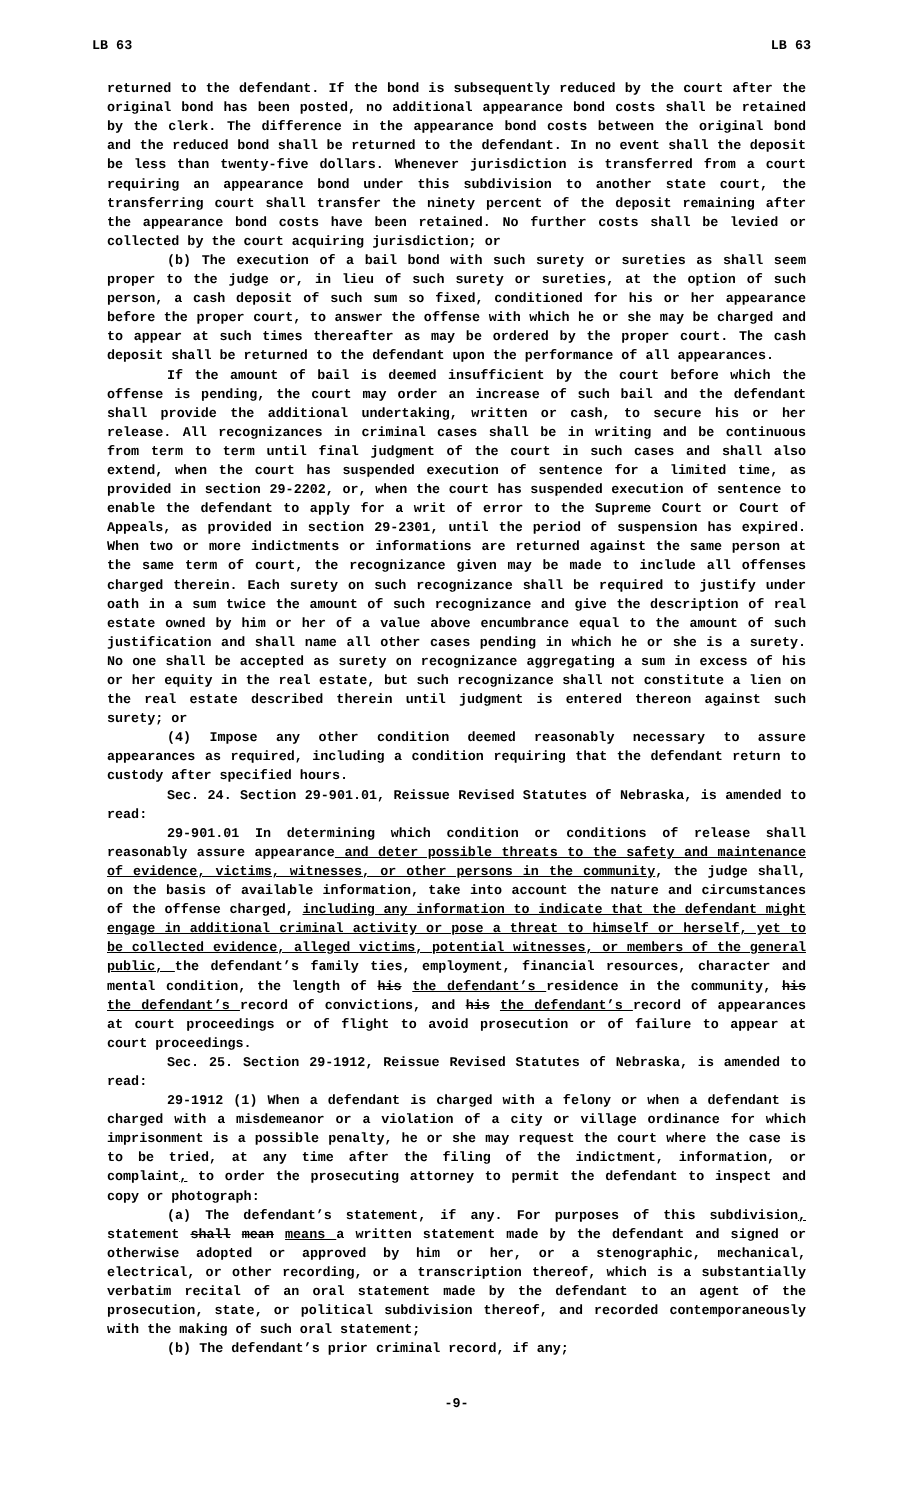LB 63 LB 63
returned to the defendant. If the bond is subsequently reduced by the court after the original bond has been posted, no additional appearance bond costs shall be retained by the clerk. The difference in the appearance bond costs between the original bond and the reduced bond shall be returned to the defendant. In no event shall the deposit be less than twenty-five dollars. Whenever jurisdiction is transferred from a court requiring an appearance bond under this subdivision to another state court, the transferring court shall transfer the ninety percent of the deposit remaining after the appearance bond costs have been retained. No further costs shall be levied or collected by the court acquiring jurisdiction; or
(b) The execution of a bail bond with such surety or sureties as shall seem proper to the judge or, in lieu of such surety or sureties, at the option of such person, a cash deposit of such sum so fixed, conditioned for his or her appearance before the proper court, to answer the offense with which he or she may be charged and to appear at such times thereafter as may be ordered by the proper court. The cash deposit shall be returned to the defendant upon the performance of all appearances.
If the amount of bail is deemed insufficient by the court before which the offense is pending, the court may order an increase of such bail and the defendant shall provide the additional undertaking, written or cash, to secure his or her release. All recognizances in criminal cases shall be in writing and be continuous from term to term until final judgment of the court in such cases and shall also extend, when the court has suspended execution of sentence for a limited time, as provided in section 29-2202, or, when the court has suspended execution of sentence to enable the defendant to apply for a writ of error to the Supreme Court or Court of Appeals, as provided in section 29-2301, until the period of suspension has expired. When two or more indictments or informations are returned against the same person at the same term of court, the recognizance given may be made to include all offenses charged therein. Each surety on such recognizance shall be required to justify under oath in a sum twice the amount of such recognizance and give the description of real estate owned by him or her of a value above encumbrance equal to the amount of such justification and shall name all other cases pending in which he or she is a surety. No one shall be accepted as surety on recognizance aggregating a sum in excess of his or her equity in the real estate, but such recognizance shall not constitute a lien on the real estate described therein until judgment is entered thereon against such surety; or
(4) Impose any other condition deemed reasonably necessary to assure appearances as required, including a condition requiring that the defendant return to custody after specified hours.
Sec. 24. Section 29-901.01, Reissue Revised Statutes of Nebraska, is amended to read:
29-901.01 In determining which condition or conditions of release shall reasonably assure appearance and deter possible threats to the safety and maintenance of evidence, victims, witnesses, or other persons in the community, the judge shall, on the basis of available information, take into account the nature and circumstances of the offense charged, including any information to indicate that the defendant might engage in additional criminal activity or pose a threat to himself or herself, yet to be collected evidence, alleged victims, potential witnesses, or members of the general public, the defendant’s family ties, employment, financial resources, character and mental condition, the length of his the defendant’s residence in the community, his the defendant’s record of convictions, and his the defendant’s record of appearances at court proceedings or of flight to avoid prosecution or of failure to appear at court proceedings.
Sec. 25. Section 29-1912, Reissue Revised Statutes of Nebraska, is amended to read:
29-1912 (1) When a defendant is charged with a felony or when a defendant is charged with a misdemeanor or a violation of a city or village ordinance for which imprisonment is a possible penalty, he or she may request the court where the case is to be tried, at any time after the filing of the indictment, information, or complaint, to order the prosecuting attorney to permit the defendant to inspect and copy or photograph:
(a) The defendant’s statement, if any. For purposes of this subdivision, statement shall mean means a written statement made by the defendant and signed or otherwise adopted or approved by him or her, or a stenographic, mechanical, electrical, or other recording, or a transcription thereof, which is a substantially verbatim recital of an oral statement made by the defendant to an agent of the prosecution, state, or political subdivision thereof, and recorded contemporaneously with the making of such oral statement;
(b) The defendant’s prior criminal record, if any;
-9-